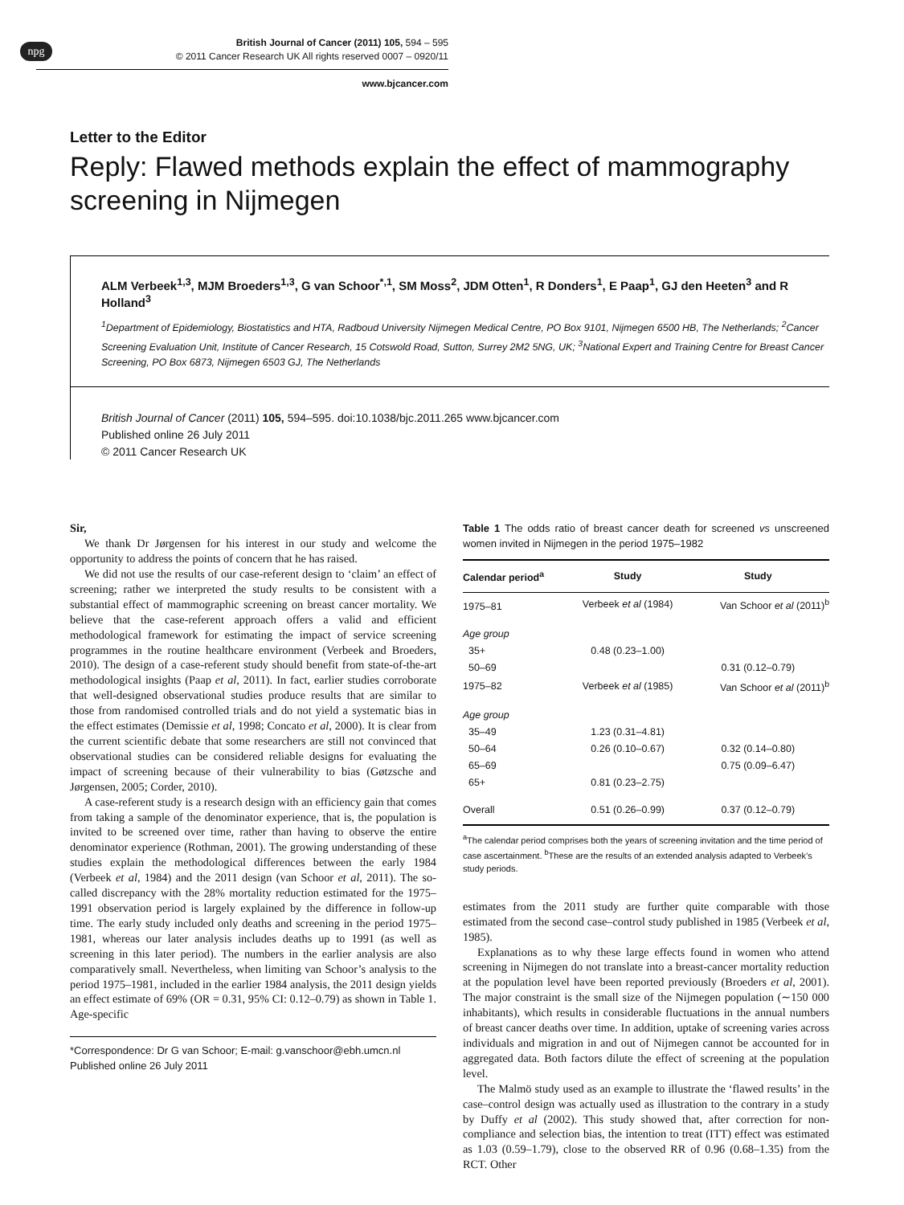npg
British Journal of Cancer (2011) 105, 594 – 595
© 2011 Cancer Research UK All rights reserved 0007 – 0920/11
www.bjcancer.com
Letter to the Editor
Reply: Flawed methods explain the effect of mammography screening in Nijmegen
ALM Verbeek<sup>1,3</sup>, MJM Broeders<sup>1,3</sup>, G van Schoor<sup>*,1</sup>, SM Moss<sup>2</sup>, JDM Otten<sup>1</sup>, R Donders<sup>1</sup>, E Paap<sup>1</sup>, GJ den Heeten<sup>3</sup> and R Holland<sup>3</sup>
<sup>1</sup> Department of Epidemiology, Biostatistics and HTA, Radboud University Nijmegen Medical Centre, PO Box 9101, Nijmegen 6500 HB, The Netherlands; <sup>2</sup>Cancer Screening Evaluation Unit, Institute of Cancer Research, 15 Cotswold Road, Sutton, Surrey 2M2 5NG, UK; <sup>3</sup>National Expert and Training Centre for Breast Cancer Screening, PO Box 6873, Nijmegen 6503 GJ, The Netherlands
British Journal of Cancer (2011) 105, 594–595. doi:10.1038/bjc.2011.265 www.bjcancer.com
Published online 26 July 2011
© 2011 Cancer Research UK
Sir,
We thank Dr Jørgensen for his interest in our study and welcome the opportunity to address the points of concern that he has raised.
We did not use the results of our case-referent design to ‘claim’ an effect of screening; rather we interpreted the study results to be consistent with a substantial effect of mammographic screening on breast cancer mortality. We believe that the case-referent approach offers a valid and efficient methodological framework for estimating the impact of service screening programmes in the routine healthcare environment (Verbeek and Broeders, 2010). The design of a case-referent study should benefit from state-of-the-art methodological insights (Paap et al, 2011). In fact, earlier studies corroborate that well-designed observational studies produce results that are similar to those from randomised controlled trials and do not yield a systematic bias in the effect estimates (Demissie et al, 1998; Concato et al, 2000). It is clear from the current scientific debate that some researchers are still not convinced that observational studies can be considered reliable designs for evaluating the impact of screening because of their vulnerability to bias (Gøtzsche and Jørgensen, 2005; Corder, 2010).
A case-referent study is a research design with an efficiency gain that comes from taking a sample of the denominator experience, that is, the population is invited to be screened over time, rather than having to observe the entire denominator experience (Rothman, 2001). The growing understanding of these studies explain the methodological differences between the early 1984 (Verbeek et al, 1984) and the 2011 design (van Schoor et al, 2011). The so-called discrepancy with the 28% mortality reduction estimated for the 1975–1991 observation period is largely explained by the difference in follow-up time. The early study included only deaths and screening in the period 1975–1981, whereas our later analysis includes deaths up to 1991 (as well as screening in this later period). The numbers in the earlier analysis are also comparatively small. Nevertheless, when limiting van Schoor’s analysis to the period 1975–1981, included in the earlier 1984 analysis, the 2011 design yields an effect estimate of 69% (OR = 0.31, 95% CI: 0.12–0.79) as shown in Table 1. Age-specific
*Correspondence: Dr G van Schoor; E-mail: g.vanschoor@ebh.umcn.nl
Published online 26 July 2011
Table 1 The odds ratio of breast cancer death for screened vs unscreened women invited in Nijmegen in the period 1975–1982
| Calendar period<sup>a</sup> | Study | Study |
| --- | --- | --- |
| 1975–81 | Verbeek et al (1984) | Van Schoor et al (2011)<sup>b</sup> |
| Age group | | |
| 35+ | 0.48 (0.23–1.00) | |
| 50–69 | | 0.31 (0.12–0.79) |
| 1975–82 | Verbeek et al (1985) | Van Schoor et al (2011)<sup>b</sup> |
| Age group | | |
| 35–49 | 1.23 (0.31–4.81) | |
| 50–64 | 0.26 (0.10–0.67) | 0.32 (0.14–0.80) |
| 65–69 | | 0.75 (0.09–6.47) |
| 65+ | 0.81 (0.23–2.75) | |
| Overall | 0.51 (0.26–0.99) | 0.37 (0.12–0.79) |
<sup>a</sup> The calendar period comprises both the years of screening invitation and the time period of case ascertainment. <sup>b</sup>These are the results of an extended analysis adapted to Verbeek’s study periods.
estimates from the 2011 study are further quite comparable with those estimated from the second case–control study published in 1985 (Verbeek et al, 1985).
Explanations as to why these large effects found in women who attend screening in Nijmegen do not translate into a breast-cancer mortality reduction at the population level have been reported previously (Broeders et al, 2001). The major constraint is the small size of the Nijmegen population (∼150 000 inhabitants), which results in considerable fluctuations in the annual numbers of breast cancer deaths over time. In addition, uptake of screening varies across individuals and migration in and out of Nijmegen cannot be accounted for in aggregated data. Both factors dilute the effect of screening at the population level.
The Malmö study used as an example to illustrate the ‘flawed results’ in the case–control design was actually used as illustration to the contrary in a study by Duffy et al (2002). This study showed that, after correction for non-compliance and selection bias, the intention to treat (ITT) effect was estimated as 1.03 (0.59–1.79), close to the observed RR of 0.96 (0.68–1.35) from the RCT. Other